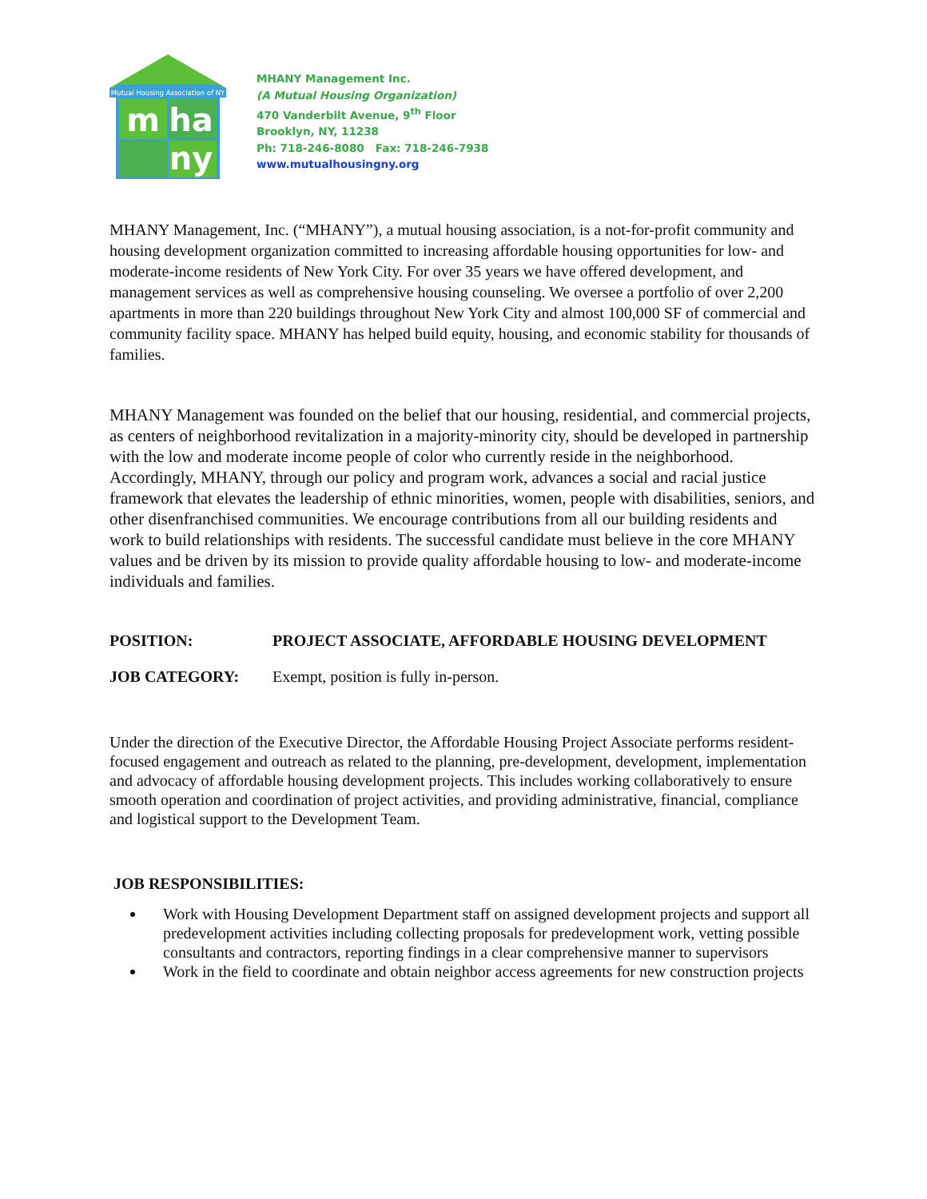Mutual Housing Association of NY
m
ha
ny
MHANY Management Inc.
(A Mutual Housing Organization)
470 Vanderbilt Avenue, 9<sup>th</sup> Floor
Brooklyn, NY, 11238
Ph: 718-246-8080 Fax: 718-246-7938
www.mutualhousingny.org
MHANY Management, Inc. (“MHANY”), a mutual housing association, is a not-for-profit community and housing development organization committed to increasing affordable housing opportunities for low- and moderate-income residents of New York City. For over 35 years we have offered development, and management services as well as comprehensive housing counseling. We oversee a portfolio of over 2,200 apartments in more than 220 buildings throughout New York City and almost 100,000 SF of commercial and community facility space. MHANY has helped build equity, housing, and economic stability for thousands of families.
MHANY Management was founded on the belief that our housing, residential, and commercial projects, as centers of neighborhood revitalization in a majority-minority city, should be developed in partnership with the low and moderate income people of color who currently reside in the neighborhood. Accordingly, MHANY, through our policy and program work, advances a social and racial justice framework that elevates the leadership of ethnic minorities, women, people with disabilities, seniors, and other disenfranchised communities. We encourage contributions from all our building residents and work to build relationships with residents. The successful candidate must believe in the core MHANY values and be driven by its mission to provide quality affordable housing to low- and moderate-income individuals and families.
POSITION: PROJECT ASSOCIATE, AFFORDABLE HOUSING DEVELOPMENT
JOB CATEGORY: Exempt, position is fully in-person.
Under the direction of the Executive Director, the Affordable Housing Project Associate performs resident-focused engagement and outreach as related to the planning, pre-development, development, implementation and advocacy of affordable housing development projects. This includes working collaboratively to ensure smooth operation and coordination of project activities, and providing administrative, financial, compliance and logistical support to the Development Team.
JOB RESPONSIBILITIES:
Work with Housing Development Department staff on assigned development projects and support all predevelopment activities including collecting proposals for predevelopment work, vetting possible consultants and contractors, reporting findings in a clear comprehensive manner to supervisors
Work in the field to coordinate and obtain neighbor access agreements for new construction projects